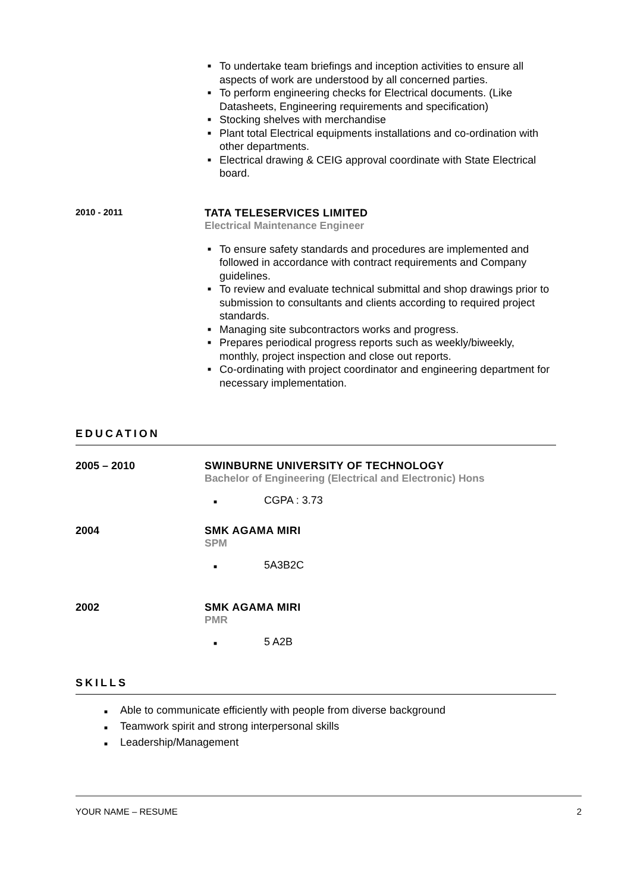■ To undertake team briefings and inception activities to ensure all aspects of work are understood by all concerned parties.
■ To perform engineering checks for Electrical documents. (Like Datasheets, Engineering requirements and specification)
■ Stocking shelves with merchandise
■ Plant total Electrical equipments installations and co-ordination with other departments.
■ Electrical drawing & CEIG approval coordinate with State Electrical board.
2010 - 2011
TATA TELESERVICES LIMITED
Electrical Maintenance Engineer
■ To ensure safety standards and procedures are implemented and followed in accordance with contract requirements and Company guidelines.
■ To review and evaluate technical submittal and shop drawings prior to submission to consultants and clients according to required project standards.
■ Managing site subcontractors works and progress.
■ Prepares periodical progress reports such as weekly/biweekly, monthly, project inspection and close out reports.
■ Co-ordinating with project coordinator and engineering department for necessary implementation.
EDUCATION
2005 – 2010 SWINBURNE UNIVERSITY OF TECHNOLOGY
Bachelor of Engineering (Electrical and Electronic) Hons
■ CGPA : 3.73
2004 SMK AGAMA MIRI
SPM
■ 5A3B2C
2002 SMK AGAMA MIRI
PMR
■ 5 A2B
SKILLS
■ Able to communicate efficiently with people from diverse background
■ Teamwork spirit and strong interpersonal skills
■ Leadership/Management
YOUR NAME – RESUME 2